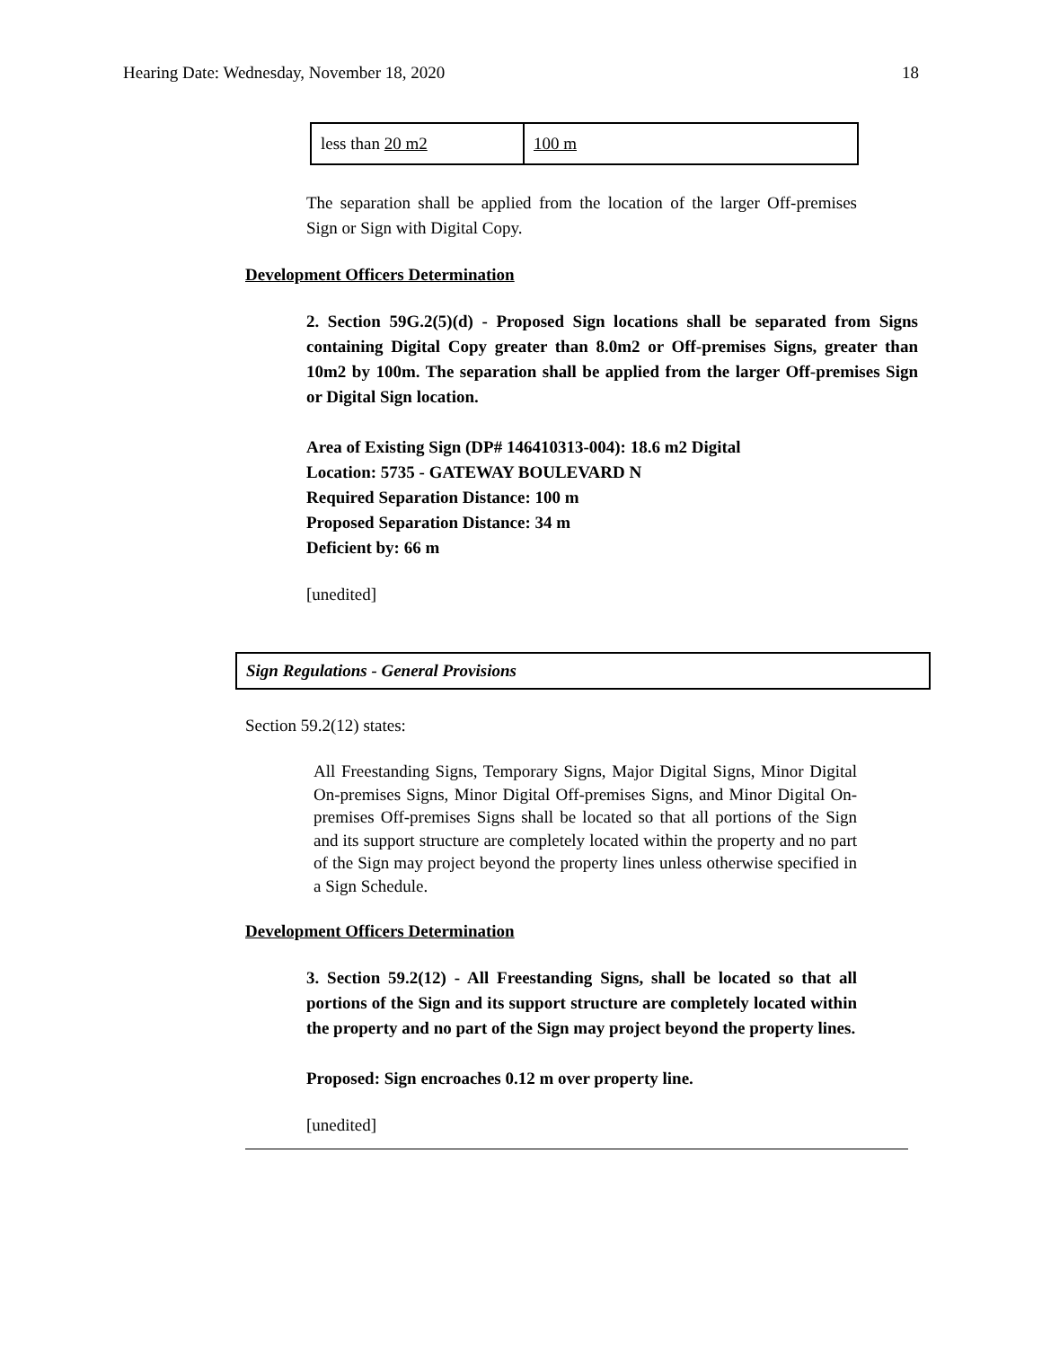Hearing Date: Wednesday, November 18, 2020 18
| less than 20 m2 | 100 m |
The separation shall be applied from the location of the larger Off-premises Sign or Sign with Digital Copy.
Development Officers Determination
2. Section 59G.2(5)(d) - Proposed Sign locations shall be separated from Signs containing Digital Copy greater than 8.0m2 or Off-premises Signs, greater than 10m2 by 100m. The separation shall be applied from the larger Off-premises Sign or Digital Sign location.
Area of Existing Sign (DP# 146410313-004): 18.6 m2 Digital
Location: 5735 - GATEWAY BOULEVARD N
Required Separation Distance: 100 m
Proposed Separation Distance: 34 m
Deficient by: 66 m
[unedited]
Sign Regulations - General Provisions
Section 59.2(12) states:
All Freestanding Signs, Temporary Signs, Major Digital Signs, Minor Digital On-premises Signs, Minor Digital Off-premises Signs, and Minor Digital On-premises Off-premises Signs shall be located so that all portions of the Sign and its support structure are completely located within the property and no part of the Sign may project beyond the property lines unless otherwise specified in a Sign Schedule.
Development Officers Determination
3. Section 59.2(12) - All Freestanding Signs, shall be located so that all portions of the Sign and its support structure are completely located within the property and no part of the Sign may project beyond the property lines.
Proposed: Sign encroaches 0.12 m over property line.
[unedited]